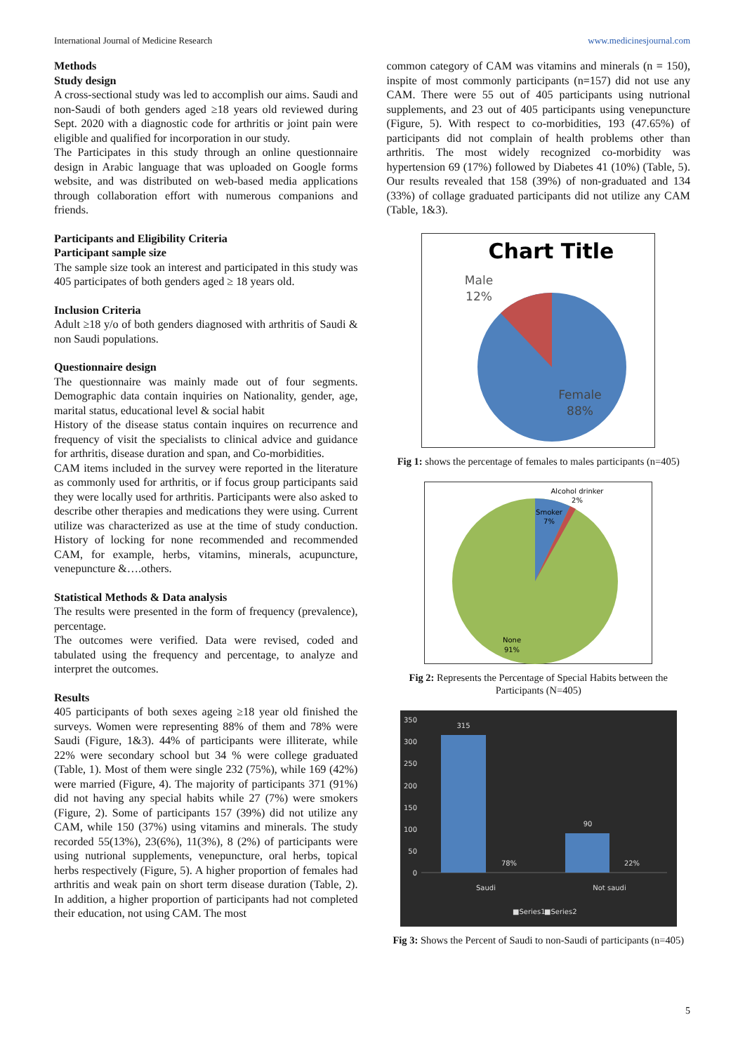International Journal of Medicine Research www.medicinesjournal.com
Methods
Study design
A cross-sectional study was led to accomplish our aims. Saudi and non-Saudi of both genders aged ≥18 years old reviewed during Sept. 2020 with a diagnostic code for arthritis or joint pain were eligible and qualified for incorporation in our study.
The Participates in this study through an online questionnaire design in Arabic language that was uploaded on Google forms website, and was distributed on web-based media applications through collaboration effort with numerous companions and friends.
Participants and Eligibility Criteria
Participant sample size
The sample size took an interest and participated in this study was 405 participates of both genders aged ≥ 18 years old.
Inclusion Criteria
Adult ≥18 y/o of both genders diagnosed with arthritis of Saudi & non Saudi populations.
Questionnaire design
The questionnaire was mainly made out of four segments. Demographic data contain inquiries on Nationality, gender, age, marital status, educational level & social habit
History of the disease status contain inquires on recurrence and frequency of visit the specialists to clinical advice and guidance for arthritis, disease duration and span, and Co-morbidities.
CAM items included in the survey were reported in the literature as commonly used for arthritis, or if focus group participants said they were locally used for arthritis. Participants were also asked to describe other therapies and medications they were using. Current utilize was characterized as use at the time of study conduction. History of locking for none recommended and recommended CAM, for example, herbs, vitamins, minerals, acupuncture, venepuncture &….others.
Statistical Methods & Data analysis
The results were presented in the form of frequency (prevalence), percentage.
The outcomes were verified. Data were revised, coded and tabulated using the frequency and percentage, to analyze and interpret the outcomes.
Results
405 participants of both sexes ageing ≥18 year old finished the surveys. Women were representing 88% of them and 78% were Saudi (Figure, 1&3). 44% of participants were illiterate, while 22% were secondary school but 34 % were college graduated (Table, 1). Most of them were single 232 (75%), while 169 (42%) were married (Figure, 4). The majority of participants 371 (91%) did not having any special habits while 27 (7%) were smokers (Figure, 2). Some of participants 157 (39%) did not utilize any CAM, while 150 (37%) using vitamins and minerals. The study recorded 55(13%), 23(6%), 11(3%), 8 (2%) of participants were using nutrional supplements, venepuncture, oral herbs, topical herbs respectively (Figure, 5). A higher proportion of females had arthritis and weak pain on short term disease duration (Table, 2). In addition, a higher proportion of participants had not completed their education, not using CAM. The most
common category of CAM was vitamins and minerals (n = 150), inspite of most commonly participants (n=157) did not use any CAM. There were 55 out of 405 participants using nutrional supplements, and 23 out of 405 participants using venepuncture (Figure, 5). With respect to co-morbidities, 193 (47.65%) of participants did not complain of health problems other than arthritis. The most widely recognized co-morbidity was hypertension 69 (17%) followed by Diabetes 41 (10%) (Table, 5). Our results revealed that 158 (39%) of non-graduated and 134 (33%) of collage graduated participants did not utilize any CAM (Table, 1&3).
Chart Title
Male
12%
Female
88%
Fig 1: shows the percentage of females to males participants (n=405)
Alcohol drinker
2%
Smoker
7%
None
91%
Fig 2: Represents the Percentage of Special Habits between the Participants (N=405)
350
300
250
200
150
100
50
0
315
90
78%
22%
Saudi
Not saudi
■Series1
■Series2
Fig 3: Shows the Percent of Saudi to non-Saudi of participants (n=405)
5